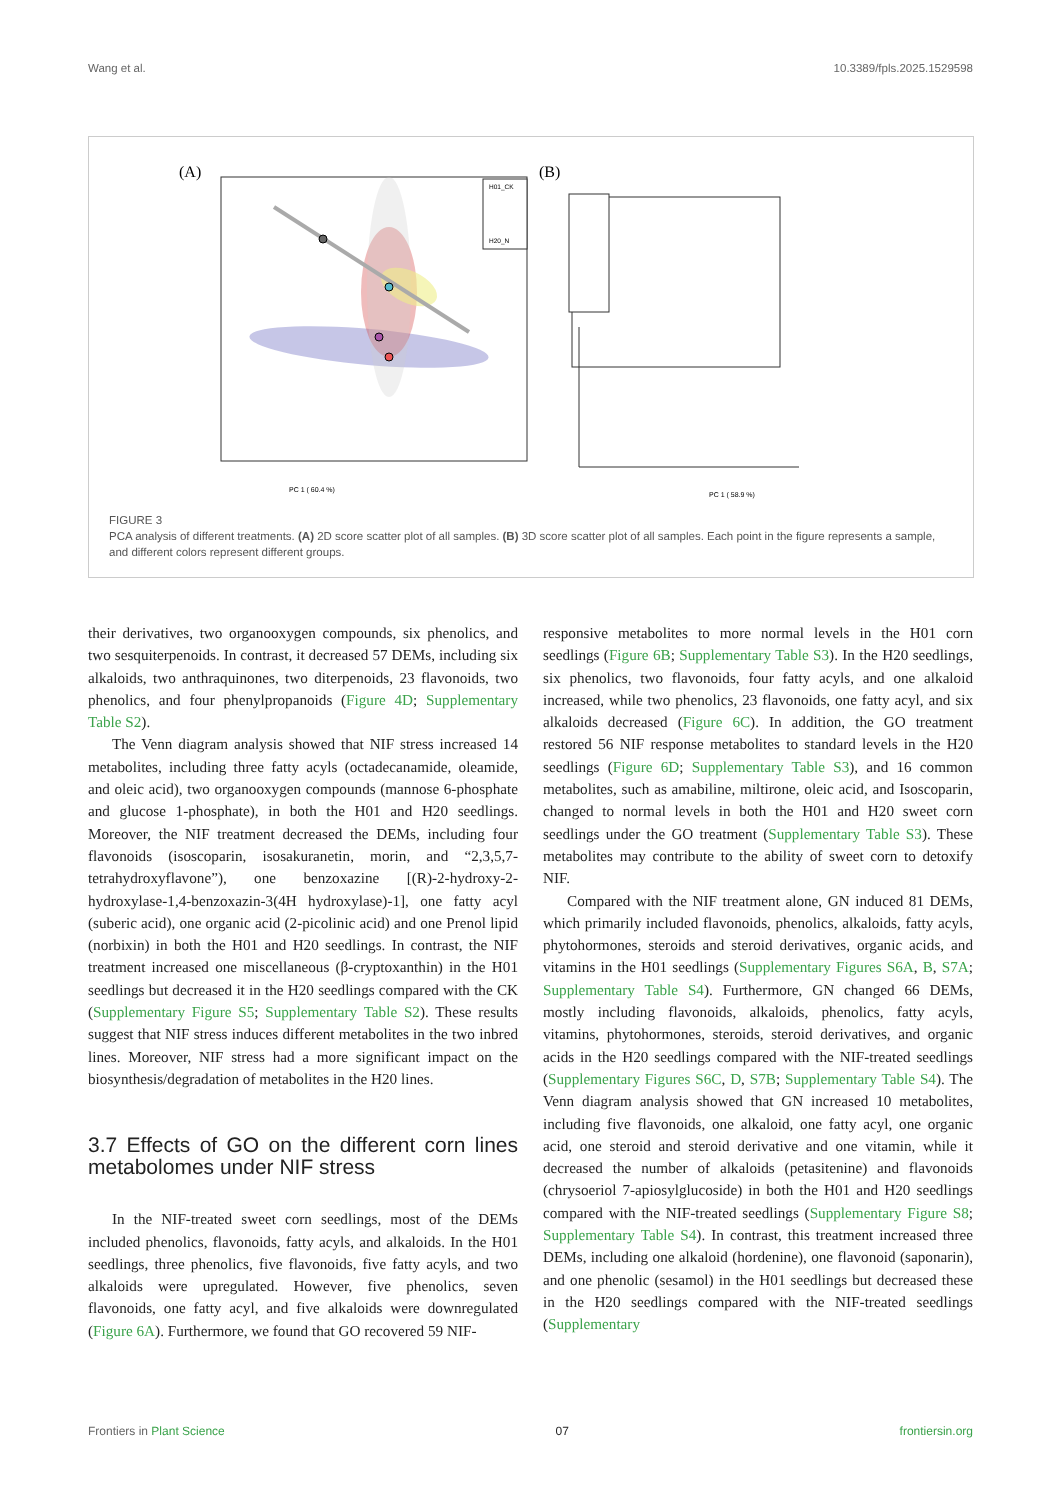Wang et al. 10.3389/fpls.2025.1529598
(A)
H01_CK
H20_N
PC 1 ( 60.4 %)
(B)
PC 1 ( 58.9 %)
FIGURE 3
PCA analysis of different treatments. (A) 2D score scatter plot of all samples. (B) 3D score scatter plot of all samples. Each point in the figure represents a sample, and different colors represent different groups.
their derivatives, two organooxygen compounds, six phenolics, and two sesquiterpenoids. In contrast, it decreased 57 DEMs, including six alkaloids, two anthraquinones, two diterpenoids, 23 flavonoids, two phenolics, and four phenylpropanoids (Figure 4D; Supplementary Table S2).
The Venn diagram analysis showed that NIF stress increased 14 metabolites, including three fatty acyls (octadecanamide, oleamide, and oleic acid), two organooxygen compounds (mannose 6-phosphate and glucose 1-phosphate), in both the H01 and H20 seedlings. Moreover, the NIF treatment decreased the DEMs, including four flavonoids (isoscoparin, isosakuranetin, morin, and “2,3,5,7-tetrahydroxyflavone”), one benzoxazine [(R)-2-hydroxy-2-hydroxylase-1,4-benzoxazin-3(4H hydroxylase)-1], one fatty acyl (suberic acid), one organic acid (2-picolinic acid) and one Prenol lipid (norbixin) in both the H01 and H20 seedlings. In contrast, the NIF treatment increased one miscellaneous (β-cryptoxanthin) in the H01 seedlings but decreased it in the H20 seedlings compared with the CK (Supplementary Figure S5; Supplementary Table S2). These results suggest that NIF stress induces different metabolites in the two inbred lines. Moreover, NIF stress had a more significant impact on the biosynthesis/degradation of metabolites in the H20 lines.
3.7 Effects of GO on the different corn lines metabolomes under NIF stress
In the NIF-treated sweet corn seedlings, most of the DEMs included phenolics, flavonoids, fatty acyls, and alkaloids. In the H01 seedlings, three phenolics, five flavonoids, five fatty acyls, and two alkaloids were upregulated. However, five phenolics, seven flavonoids, one fatty acyl, and five alkaloids were downregulated (Figure 6A). Furthermore, we found that GO recovered 59 NIF-
responsive metabolites to more normal levels in the H01 corn seedlings (Figure 6B; Supplementary Table S3). In the H20 seedlings, six phenolics, two flavonoids, four fatty acyls, and one alkaloid increased, while two phenolics, 23 flavonoids, one fatty acyl, and six alkaloids decreased (Figure 6C). In addition, the GO treatment restored 56 NIF response metabolites to standard levels in the H20 seedlings (Figure 6D; Supplementary Table S3), and 16 common metabolites, such as amabiline, miltirone, oleic acid, and Isoscoparin, changed to normal levels in both the H01 and H20 sweet corn seedlings under the GO treatment (Supplementary Table S3). These metabolites may contribute to the ability of sweet corn to detoxify NIF.
Compared with the NIF treatment alone, GN induced 81 DEMs, which primarily included flavonoids, phenolics, alkaloids, fatty acyls, phytohormones, steroids and steroid derivatives, organic acids, and vitamins in the H01 seedlings (Supplementary Figures S6A, B, S7A; Supplementary Table S4). Furthermore, GN changed 66 DEMs, mostly including flavonoids, alkaloids, phenolics, fatty acyls, vitamins, phytohormones, steroids, steroid derivatives, and organic acids in the H20 seedlings compared with the NIF-treated seedlings (Supplementary Figures S6C, D, S7B; Supplementary Table S4). The Venn diagram analysis showed that GN increased 10 metabolites, including five flavonoids, one alkaloid, one fatty acyl, one organic acid, one steroid and steroid derivative and one vitamin, while it decreased the number of alkaloids (petasitenine) and flavonoids (chrysoeriol 7-apiosylglucoside) in both the H01 and H20 seedlings compared with the NIF-treated seedlings (Supplementary Figure S8; Supplementary Table S4). In contrast, this treatment increased three DEMs, including one alkaloid (hordenine), one flavonoid (saponarin), and one phenolic (sesamol) in the H01 seedlings but decreased these in the H20 seedlings compared with the NIF-treated seedlings (Supplementary
Frontiers in Plant Science 07 frontiersin.org